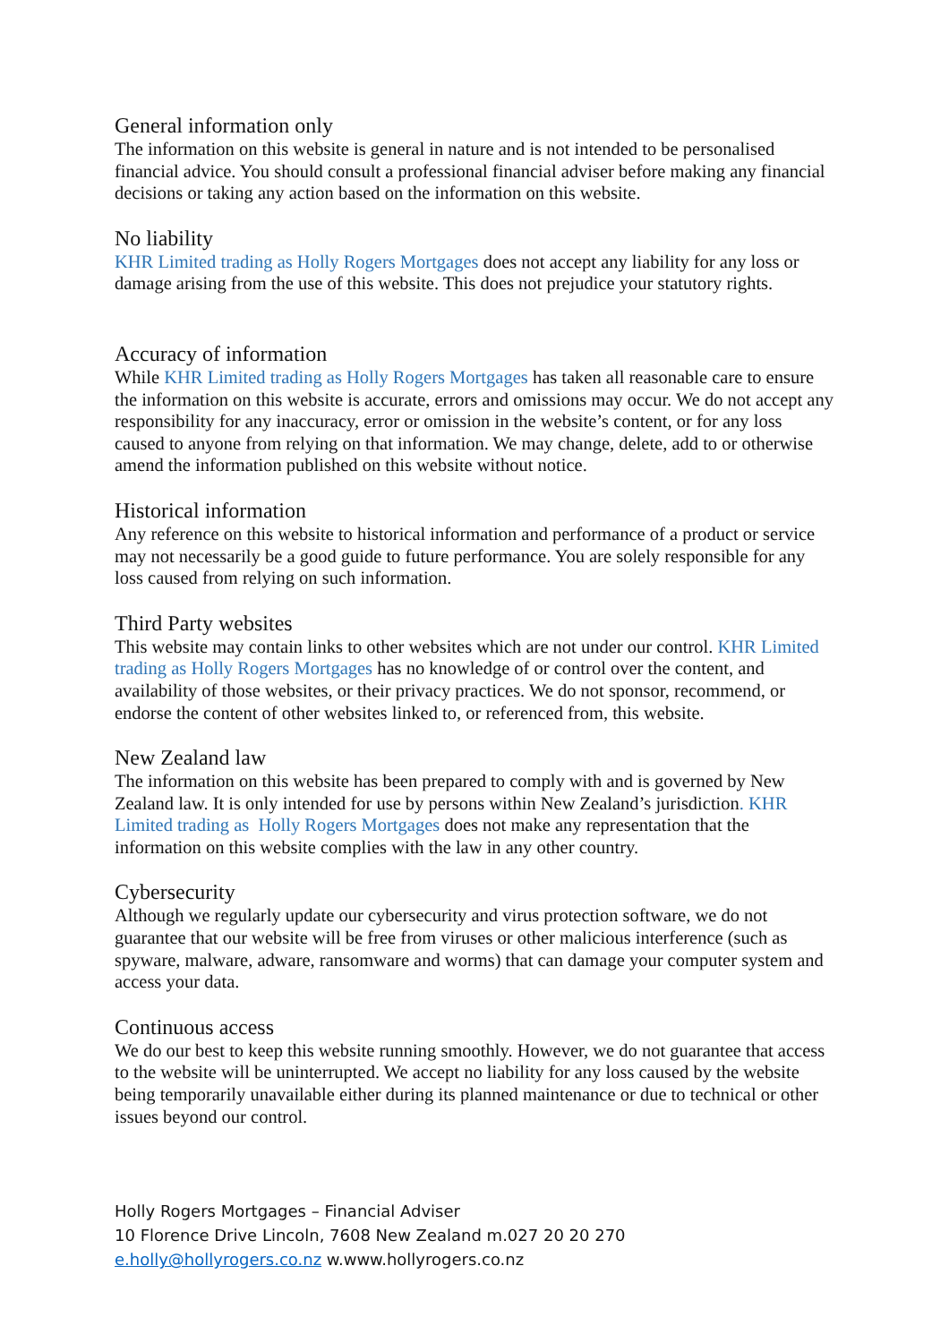General information only
The information on this website is general in nature and is not intended to be personalised financial advice. You should consult a professional financial adviser before making any financial decisions or taking any action based on the information on this website.
No liability
KHR Limited trading as Holly Rogers Mortgages does not accept any liability for any loss or damage arising from the use of this website. This does not prejudice your statutory rights.
Accuracy of information
While KHR Limited trading as Holly Rogers Mortgages has taken all reasonable care to ensure the information on this website is accurate, errors and omissions may occur. We do not accept any responsibility for any inaccuracy, error or omission in the website’s content, or for any loss caused to anyone from relying on that information. We may change, delete, add to or otherwise amend the information published on this website without notice.
Historical information
Any reference on this website to historical information and performance of a product or service may not necessarily be a good guide to future performance. You are solely responsible for any loss caused from relying on such information.
Third Party websites
This website may contain links to other websites which are not under our control. KHR Limited trading as Holly Rogers Mortgages has no knowledge of or control over the content, and availability of those websites, or their privacy practices. We do not sponsor, recommend, or endorse the content of other websites linked to, or referenced from, this website.
New Zealand law
The information on this website has been prepared to comply with and is governed by New Zealand law. It is only intended for use by persons within New Zealand’s jurisdiction. KHR Limited trading as Holly Rogers Mortgages does not make any representation that the information on this website complies with the law in any other country.
Cybersecurity
Although we regularly update our cybersecurity and virus protection software, we do not guarantee that our website will be free from viruses or other malicious interference (such as spyware, malware, adware, ransomware and worms) that can damage your computer system and access your data.
Continuous access
We do our best to keep this website running smoothly. However, we do not guarantee that access to the website will be uninterrupted. We accept no liability for any loss caused by the website being temporarily unavailable either during its planned maintenance or due to technical or other issues beyond our control.
Holly Rogers Mortgages – Financial Adviser
10 Florence Drive Lincoln, 7608 New Zealand m.027 20 20 270
e.holly@hollyrogers.co.nz w.www.hollyrogers.co.nz